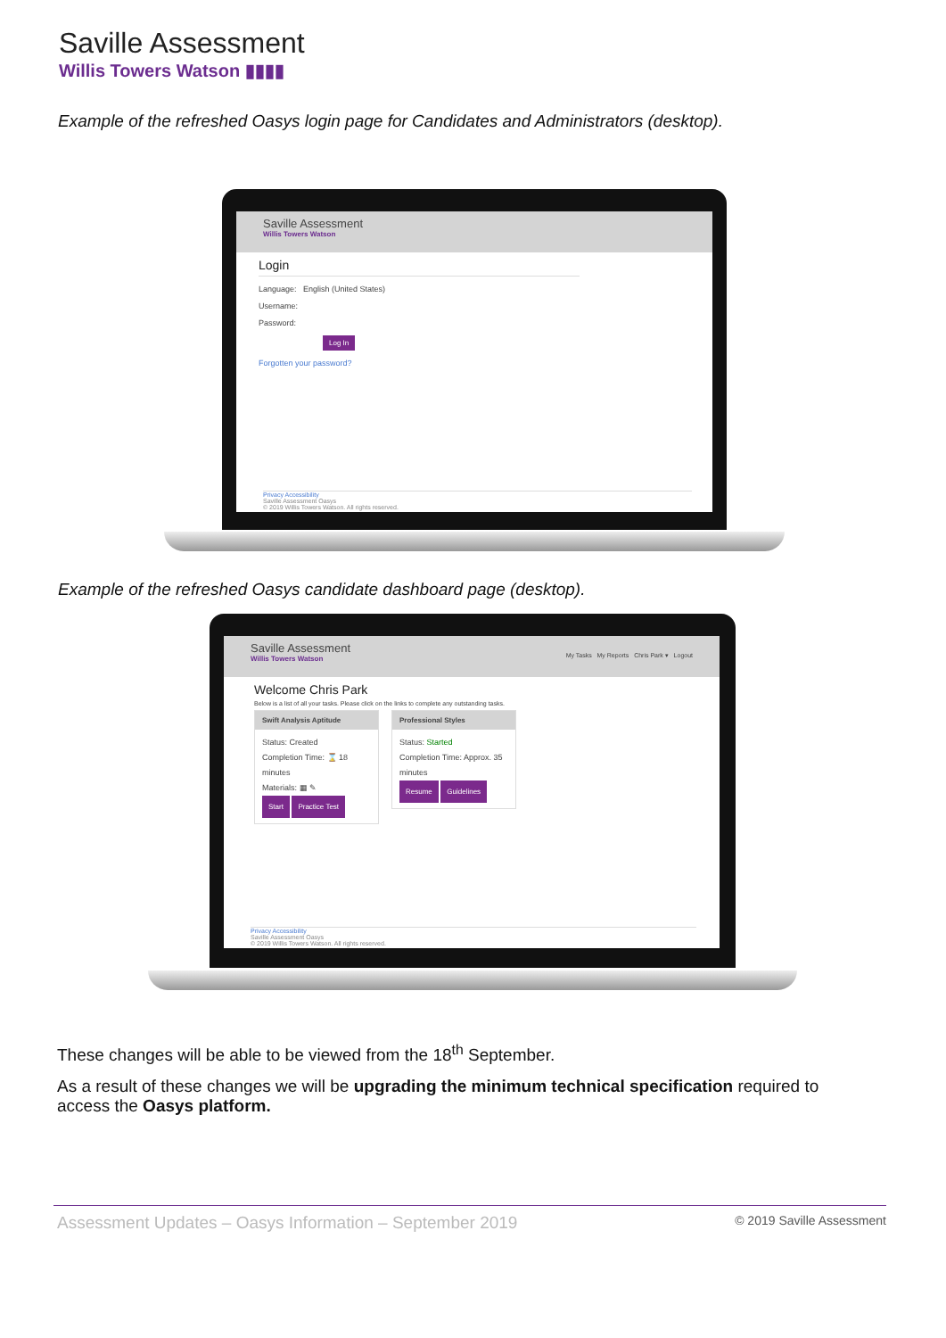Saville Assessment
Willis Towers Watson ▮▮▮▮
Example of the refreshed Oasys login page for Candidates and Administrators (desktop).
Saville Assessment
Willis Towers Watson
Login
Language: English (United States)
Username:
Password:
Log In
Forgotten your password?
Privacy Accessibility
Saville Assessment Oasys
© 2019 Willis Towers Watson. All rights reserved.
Example of the refreshed Oasys candidate dashboard page (desktop).
Saville Assessment
Willis Towers Watson
My Tasks My Reports Chris Park ▾ Logout
Welcome Chris Park
Below is a list of all your tasks. Please click on the links to complete any outstanding tasks.
Swift Analysis Aptitude
Status: Created
Completion Time: ⌛ 18 minutes
Materials: ▦ ✎
Start Practice Test
Professional Styles
Status: Started
Completion Time: Approx. 35 minutes
Resume Guidelines
Privacy Accessibility
Saville Assessment Oasys
© 2019 Willis Towers Watson. All rights reserved.
These changes will be able to be viewed from the 18<sup>th</sup> September.
As a result of these changes we will be upgrading the minimum technical specification required to access the Oasys platform.
Assessment Updates – Oasys Information – September 2019 © 2019 Saville Assessment